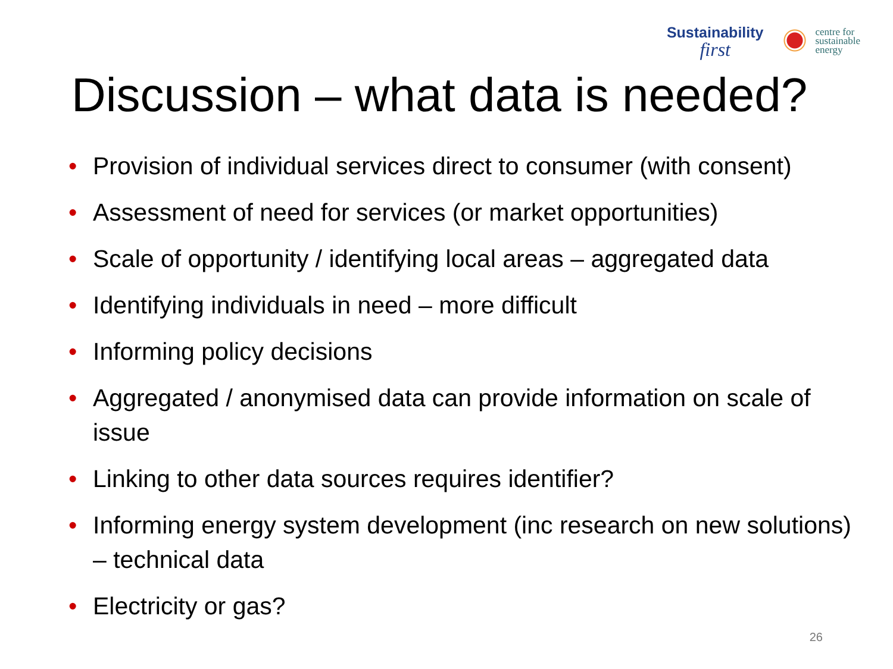Sustainability
first
centre for
sustainable
energy
Discussion – what data is needed?
• Provision of individual services direct to consumer (with consent)
• Assessment of need for services (or market opportunities)
• Scale of opportunity / identifying local areas – aggregated data
• Identifying individuals in need – more difficult
• Informing policy decisions
• Aggregated / anonymised data can provide information on scale of issue
• Linking to other data sources requires identifier?
• Informing energy system development (inc research on new solutions) – technical data
• Electricity or gas?
26